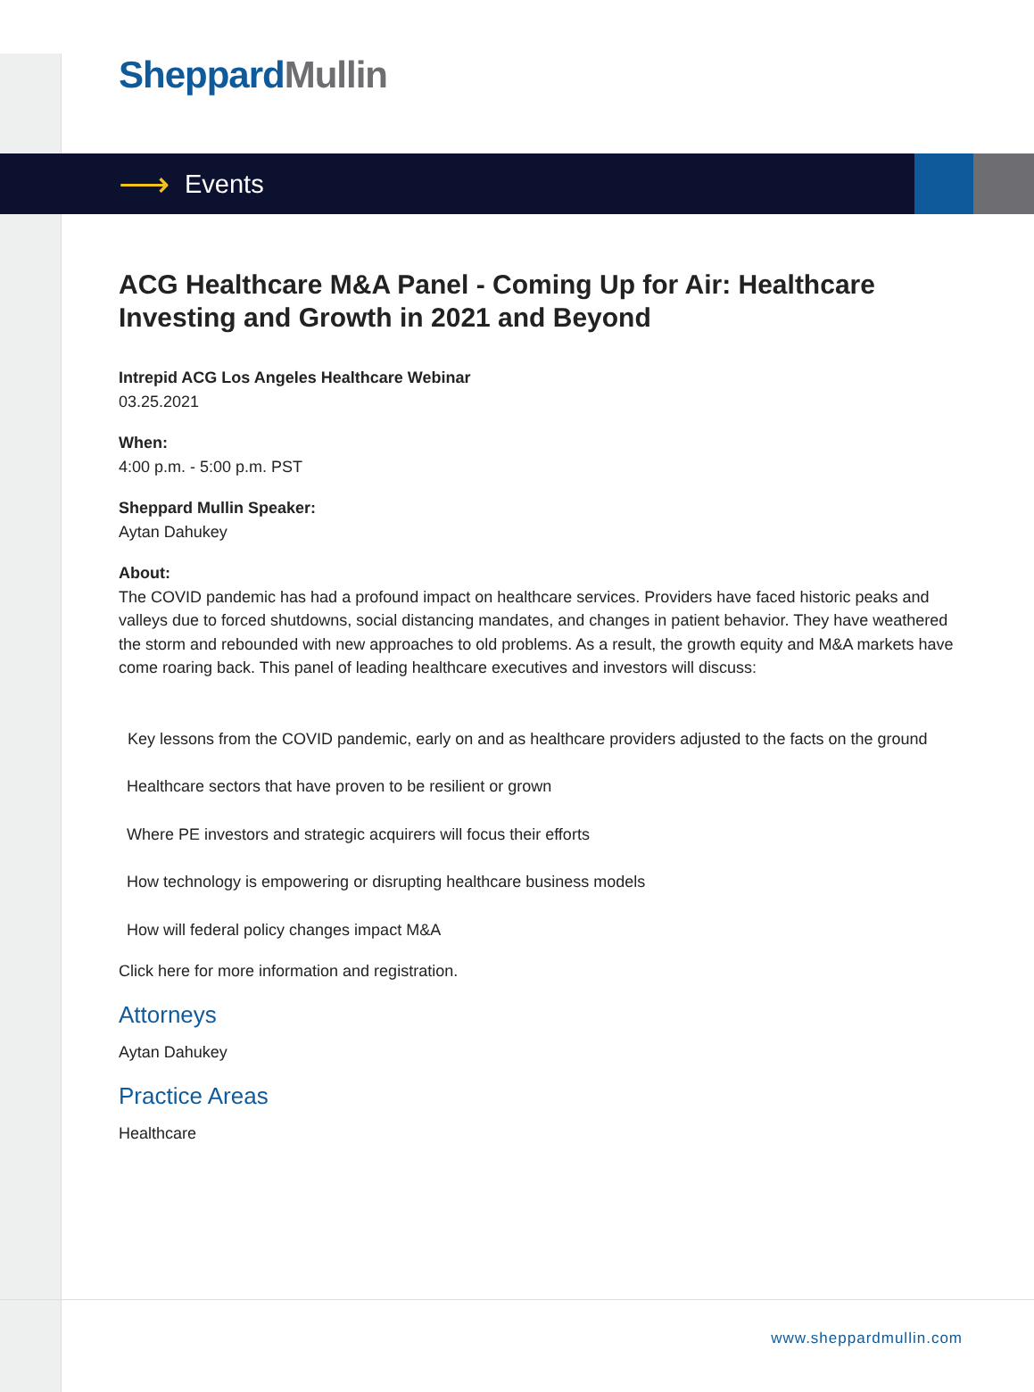Sheppard Mullin
⟶ Events
ACG Healthcare M&A Panel - Coming Up for Air: Healthcare Investing and Growth in 2021 and Beyond
Intrepid ACG Los Angeles Healthcare Webinar
03.25.2021
When:
4:00 p.m. - 5:00 p.m. PST
Sheppard Mullin Speaker:
Aytan Dahukey
About:
The COVID pandemic has had a profound impact on healthcare services. Providers have faced historic peaks and valleys due to forced shutdowns, social distancing mandates, and changes in patient behavior. They have weathered the storm and rebounded with new approaches to old problems. As a result, the growth equity and M&A markets have come roaring back. This panel of leading healthcare executives and investors will discuss:
Key lessons from the COVID pandemic, early on and as healthcare providers adjusted to the facts on the ground
Healthcare sectors that have proven to be resilient or grown
Where PE investors and strategic acquirers will focus their efforts
How technology is empowering or disrupting healthcare business models
How will federal policy changes impact M&A
Click here for more information and registration.
Attorneys
Aytan Dahukey
Practice Areas
Healthcare
www.sheppardmullin.com